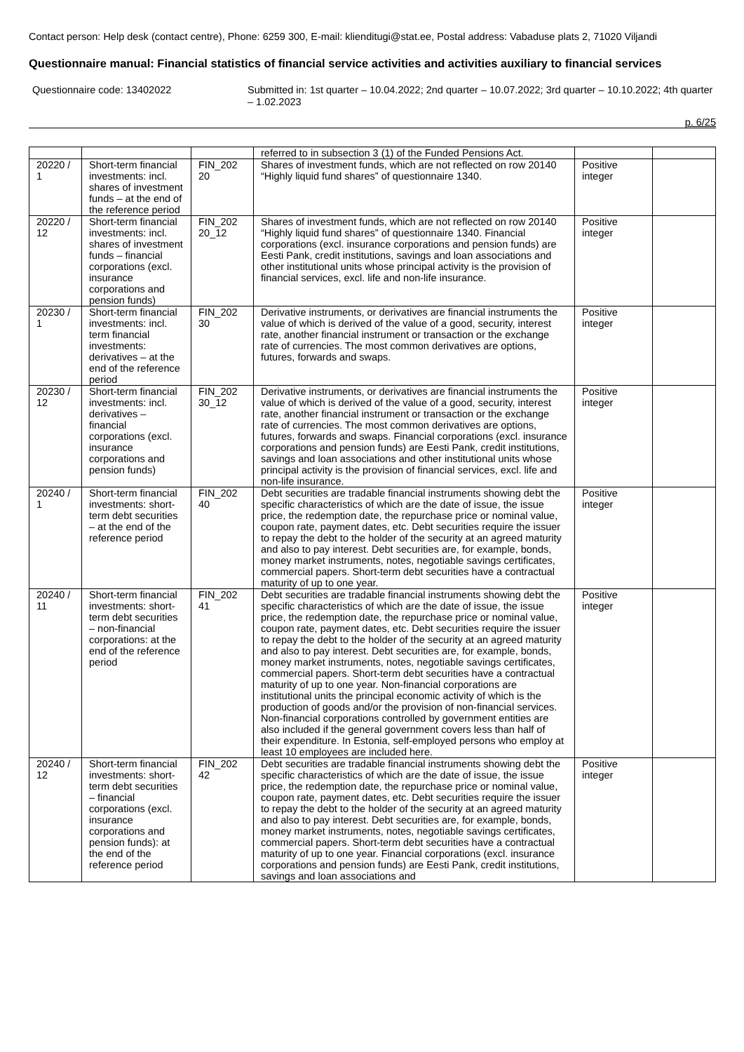Contact person: Help desk (contact centre), Phone: 6259 300, E-mail: klienditugi@stat.ee, Postal address: Vabaduse plats 2, 71020 Viljandi
Questionnaire manual: Financial statistics of financial service activities and activities auxiliary to financial services
Questionnaire code: 13402022 Submitted in: 1st quarter – 10.04.2022; 2nd quarter – 10.07.2022; 3rd quarter – 10.10.2022; 4th quarter – 1.02.2023
p. 6/25
| | | | referred to in subsection 3 (1) of the Funded Pensions Act. | | |
| 20220 / 1 | Short-term financial investments: incl. shares of investment funds – at the end of the reference period | FIN_202 20 | Shares of investment funds, which are not reflected on row 20140 “Highly liquid fund shares” of questionnaire 1340. | Positive integer | |
| 20220 / 12 | Short-term financial investments: incl. shares of investment funds – financial corporations (excl. insurance corporations and pension funds) | FIN_202 20_12 | Shares of investment funds, which are not reflected on row 20140 “Highly liquid fund shares” of questionnaire 1340. Financial corporations (excl. insurance corporations and pension funds) are Eesti Pank, credit institutions, savings and loan associations and other institutional units whose principal activity is the provision of financial services, excl. life and non-life insurance. | Positive integer | |
| 20230 / 1 | Short-term financial investments: incl. term financial investments: derivatives – at the end of the reference period | FIN_202 30 | Derivative instruments, or derivatives are financial instruments the value of which is derived of the value of a good, security, interest rate, another financial instrument or transaction or the exchange rate of currencies. The most common derivatives are options, futures, forwards and swaps. | Positive integer | |
| 20230 / 12 | Short-term financial investments: incl. derivatives – financial corporations (excl. insurance corporations and pension funds) | FIN_202 30_12 | Derivative instruments, or derivatives are financial instruments the value of which is derived of the value of a good, security, interest rate, another financial instrument or transaction or the exchange rate of currencies. The most common derivatives are options, futures, forwards and swaps. Financial corporations (excl. insurance corporations and pension funds) are Eesti Pank, credit institutions, savings and loan associations and other institutional units whose principal activity is the provision of financial services, excl. life and non-life insurance. | Positive integer | |
| 20240 / 1 | Short-term financial investments: short-term debt securities – at the end of the reference period | FIN_202 40 | Debt securities are tradable financial instruments showing debt the specific characteristics of which are the date of issue, the issue price, the redemption date, the repurchase price or nominal value, coupon rate, payment dates, etc. Debt securities require the issuer to repay the debt to the holder of the security at an agreed maturity and also to pay interest. Debt securities are, for example, bonds, money market instruments, notes, negotiable savings certificates, commercial papers. Short-term debt securities have a contractual maturity of up to one year. | Positive integer | |
| 20240 / 11 | Short-term financial investments: short-term debt securities – non-financial corporations: at the end of the reference period | FIN_202 41 | Debt securities are tradable financial instruments showing debt the specific characteristics of which are the date of issue, the issue price, the redemption date, the repurchase price or nominal value, coupon rate, payment dates, etc. Debt securities require the issuer to repay the debt to the holder of the security at an agreed maturity and also to pay interest. Debt securities are, for example, bonds, money market instruments, notes, negotiable savings certificates, commercial papers. Short-term debt securities have a contractual maturity of up to one year. Non-financial corporations are institutional units the principal economic activity of which is the production of goods and/or the provision of non-financial services. Non-financial corporations controlled by government entities are also included if the general government covers less than half of their expenditure. In Estonia, self-employed persons who employ at least 10 employees are included here. | Positive integer | |
| 20240 / 12 | Short-term financial investments: short-term debt securities – financial corporations (excl. insurance corporations and pension funds): at the end of the reference period | FIN_202 42 | Debt securities are tradable financial instruments showing debt the specific characteristics of which are the date of issue, the issue price, the redemption date, the repurchase price or nominal value, coupon rate, payment dates, etc. Debt securities require the issuer to repay the debt to the holder of the security at an agreed maturity and also to pay interest. Debt securities are, for example, bonds, money market instruments, notes, negotiable savings certificates, commercial papers. Short-term debt securities have a contractual maturity of up to one year. Financial corporations (excl. insurance corporations and pension funds) are Eesti Pank, credit institutions, savings and loan associations and | Positive integer | |